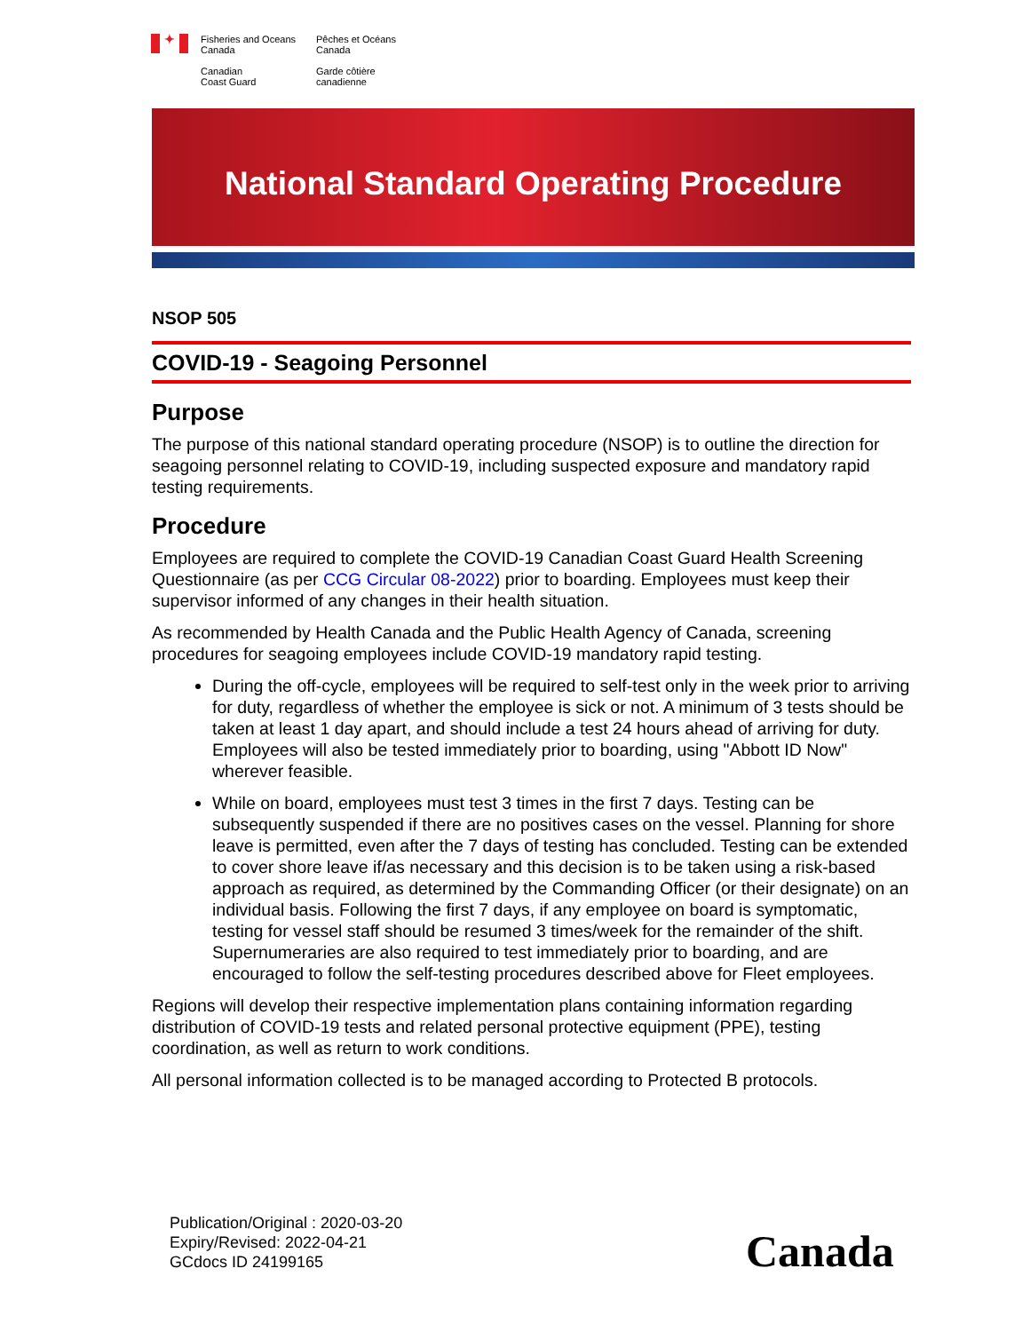✦
Fisheries and Oceans
Canada
Canadian
Coast Guard
Pêches et Océans
Canada
Garde côtière
canadienne
National Standard Operating Procedure
NSOP 505
COVID-19 - Seagoing Personnel
Purpose
The purpose of this national standard operating procedure (NSOP) is to outline the direction for seagoing personnel relating to COVID-19, including suspected exposure and mandatory rapid testing requirements.
Procedure
Employees are required to complete the COVID-19 Canadian Coast Guard Health Screening Questionnaire (as per CCG Circular 08-2022) prior to boarding. Employees must keep their supervisor informed of any changes in their health situation.
As recommended by Health Canada and the Public Health Agency of Canada, screening procedures for seagoing employees include COVID-19 mandatory rapid testing.
During the off-cycle, employees will be required to self-test only in the week prior to arriving for duty, regardless of whether the employee is sick or not. A minimum of 3 tests should be taken at least 1 day apart, and should include a test 24 hours ahead of arriving for duty. Employees will also be tested immediately prior to boarding, using "Abbott ID Now" wherever feasible.
While on board, employees must test 3 times in the first 7 days. Testing can be subsequently suspended if there are no positives cases on the vessel. Planning for shore leave is permitted, even after the 7 days of testing has concluded. Testing can be extended to cover shore leave if/as necessary and this decision is to be taken using a risk-based approach as required, as determined by the Commanding Officer (or their designate) on an individual basis. Following the first 7 days, if any employee on board is symptomatic, testing for vessel staff should be resumed 3 times/week for the remainder of the shift. Supernumeraries are also required to test immediately prior to boarding, and are encouraged to follow the self-testing procedures described above for Fleet employees.
Regions will develop their respective implementation plans containing information regarding distribution of COVID-19 tests and related personal protective equipment (PPE), testing coordination, as well as return to work conditions.
All personal information collected is to be managed according to Protected B protocols.
Publication/Original : 2020-03-20
Expiry/Revised: 2022-04-21
GCdocs ID 24199165
Canada